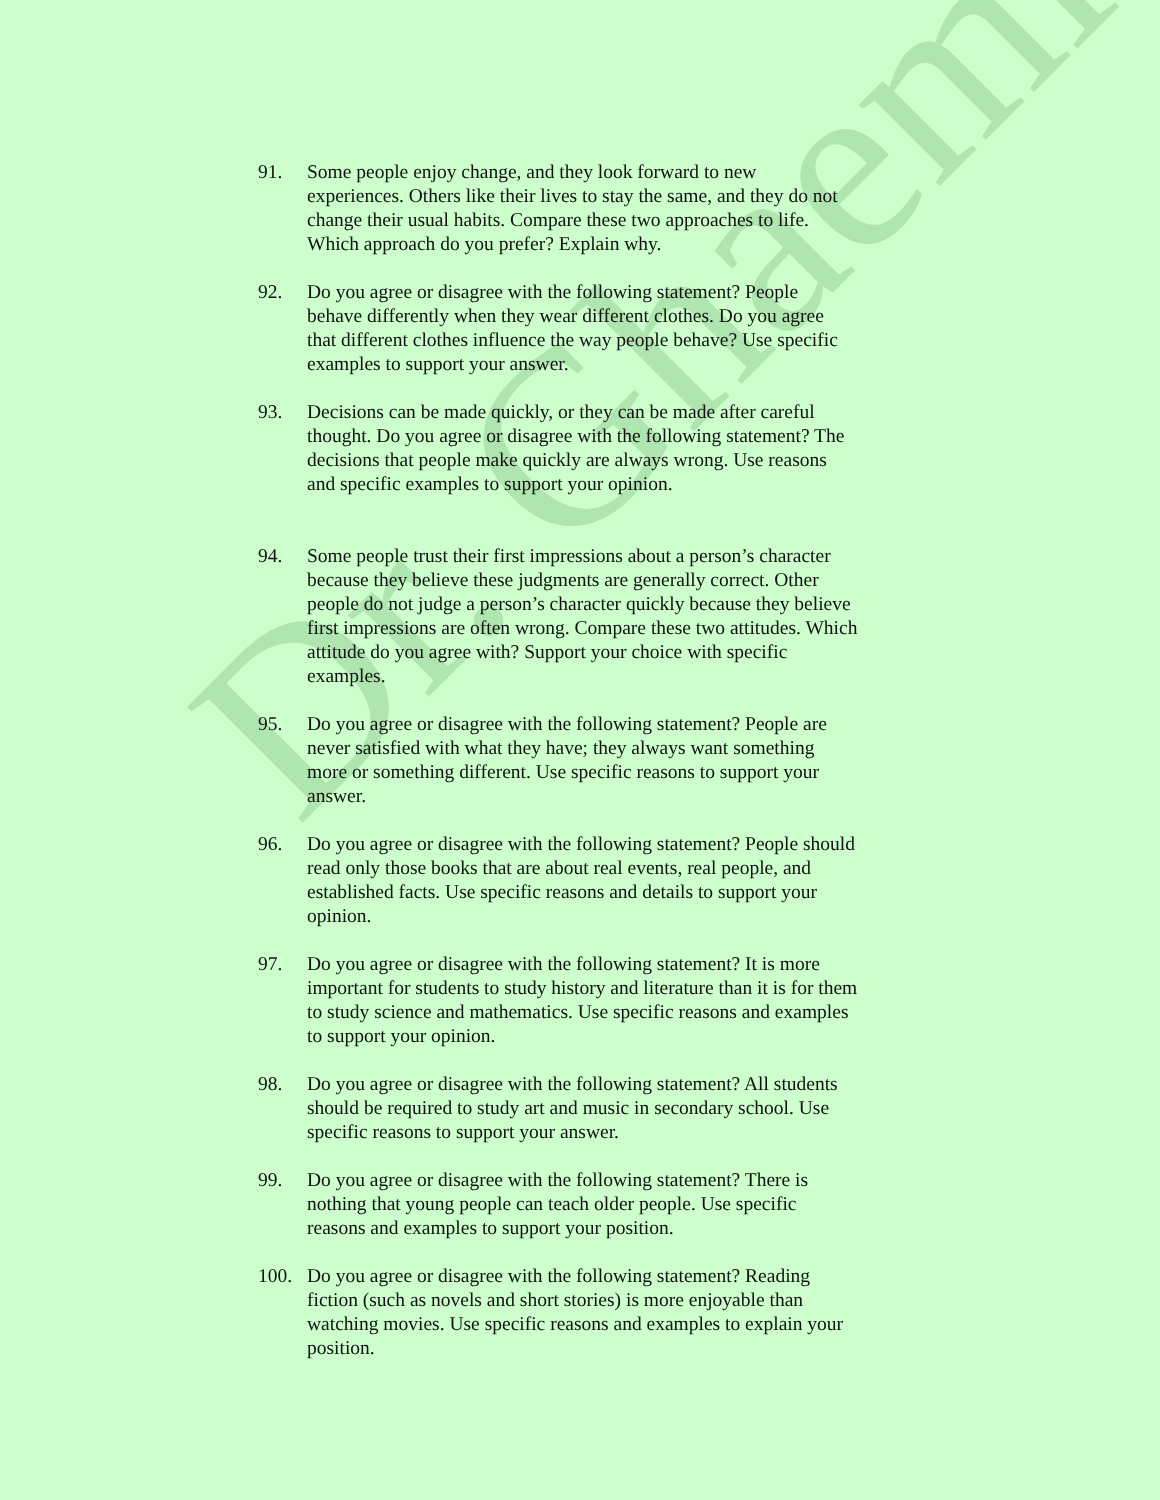91. Some people enjoy change, and they look forward to new experiences. Others like their lives to stay the same, and they do not change their usual habits. Compare these two approaches to life. Which approach do you prefer? Explain why.
92. Do you agree or disagree with the following statement? People behave differently when they wear different clothes. Do you agree that different clothes influence the way people behave? Use specific examples to support your answer.
93. Decisions can be made quickly, or they can be made after careful thought. Do you agree or disagree with the following statement? The decisions that people make quickly are always wrong. Use reasons and specific examples to support your opinion.
94. Some people trust their first impressions about a person’s character because they believe these judgments are generally correct. Other people do not judge a person’s character quickly because they believe first impressions are often wrong. Compare these two attitudes. Which attitude do you agree with? Support your choice with specific examples.
95. Do you agree or disagree with the following statement? People are never satisfied with what they have; they always want something more or something different. Use specific reasons to support your answer.
96. Do you agree or disagree with the following statement? People should read only those books that are about real events, real people, and established facts. Use specific reasons and details to support your opinion.
97. Do you agree or disagree with the following statement? It is more important for students to study history and literature than it is for them to study science and mathematics. Use specific reasons and examples to support your opinion.
98. Do you agree or disagree with the following statement? All students should be required to study art and music in secondary school. Use specific reasons to support your answer.
99. Do you agree or disagree with the following statement? There is nothing that young people can teach older people. Use specific reasons and examples to support your position.
100. Do you agree or disagree with the following statement? Reading fiction (such as novels and short stories) is more enjoyable than watching movies. Use specific reasons and examples to explain your position.
Dr. Ghaemi